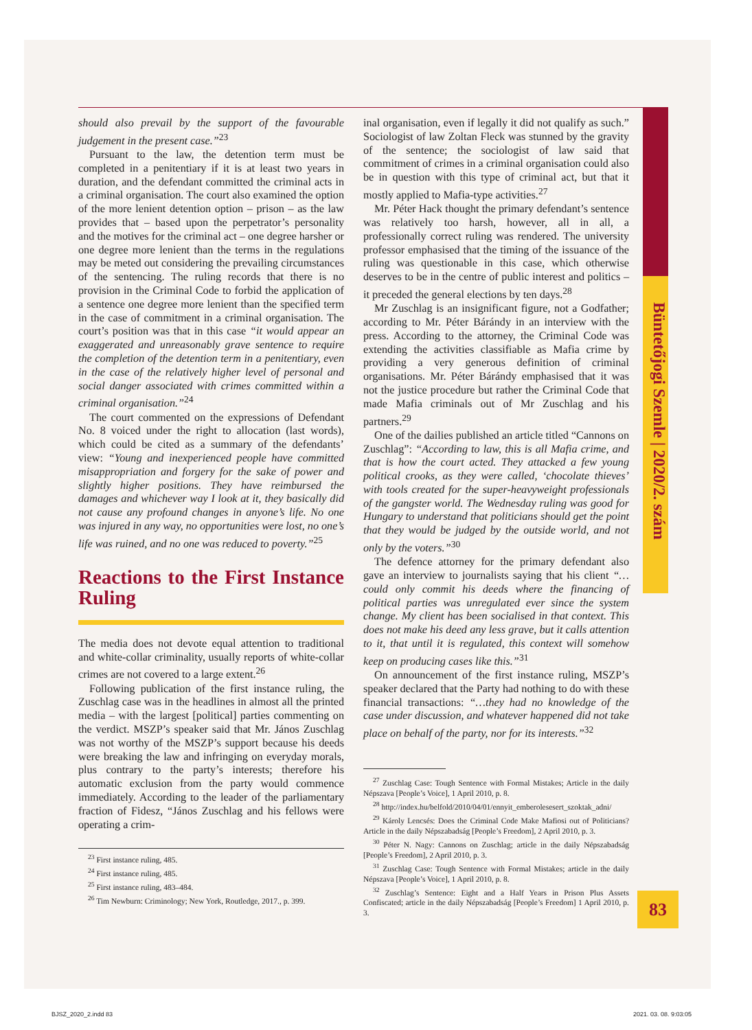Büntetőjogi Szemle | 2020/2. szám
should also prevail by the support of the favourable judgement in the present case.”<sup>23</sup>
Pursuant to the law, the detention term must be completed in a penitentiary if it is at least two years in duration, and the defendant committed the criminal acts in a criminal organisation. The court also examined the option of the more lenient detention option – prison – as the law provides that – based upon the perpetrator’s personality and the motives for the criminal act – one degree harsher or one degree more lenient than the terms in the regulations may be meted out considering the prevailing circumstances of the sentencing. The ruling records that there is no provision in the Criminal Code to forbid the application of a sentence one degree more lenient than the specified term in the case of commitment in a criminal organisation. The court’s position was that in this case “it would appear an exaggerated and unreasonably grave sentence to require the completion of the detention term in a penitentiary, even in the case of the relatively higher level of personal and social danger associated with crimes committed within a criminal organisation.”<sup>24</sup>
The court commented on the expressions of Defendant No. 8 voiced under the right to allocation (last words), which could be cited as a summary of the defendants’ view: “Young and inexperienced people have committed misappropriation and forgery for the sake of power and slightly higher positions. They have reimbursed the damages and whichever way I look at it, they basically did not cause any profound changes in anyone’s life. No one was injured in any way, no opportunities were lost, no one’s life was ruined, and no one was reduced to poverty.”<sup>25</sup>
Reactions to the First Instance Ruling
The media does not devote equal attention to traditional and white-collar criminality, usually reports of white-collar crimes are not covered to a large extent.<sup>26</sup>
Following publication of the first instance ruling, the Zuschlag case was in the headlines in almost all the printed media – with the largest [political] parties commenting on the verdict. MSZP’s speaker said that Mr. János Zuschlag was not worthy of the MSZP’s support because his deeds were breaking the law and infringing on everyday morals, plus contrary to the party’s interests; therefore his automatic exclusion from the party would commence immediately. According to the leader of the parliamentary fraction of Fidesz, “János Zuschlag and his fellows were operating a crim-
<sup>23</sup> First instance ruling, 485.
<sup>24</sup> First instance ruling, 485.
<sup>25</sup> First instance ruling, 483–484.
<sup>26</sup> Tim Newburn: Criminology; New York, Routledge, 2017., p. 399.
inal organisation, even if legally it did not qualify as such.” Sociologist of law Zoltan Fleck was stunned by the gravity of the sentence; the sociologist of law said that commitment of crimes in a criminal organisation could also be in question with this type of criminal act, but that it mostly applied to Mafia-type activities.<sup>27</sup>
Mr. Péter Hack thought the primary defendant’s sentence was relatively too harsh, however, all in all, a professionally correct ruling was rendered. The university professor emphasised that the timing of the issuance of the ruling was questionable in this case, which otherwise deserves to be in the centre of public interest and politics – it preceded the general elections by ten days.<sup>28</sup>
Mr Zuschlag is an insignificant figure, not a Godfather; according to Mr. Péter Bárándy in an interview with the press. According to the attorney, the Criminal Code was extending the activities classifiable as Mafia crime by providing a very generous definition of criminal organisations. Mr. Péter Bárándy emphasised that it was not the justice procedure but rather the Criminal Code that made Mafia criminals out of Mr Zuschlag and his partners.<sup>29</sup>
One of the dailies published an article titled “Cannons on Zuschlag”: “According to law, this is all Mafia crime, and that is how the court acted. They attacked a few young political crooks, as they were called, ‘chocolate thieves’ with tools created for the super-heavyweight professionals of the gangster world. The Wednesday ruling was good for Hungary to understand that politicians should get the point that they would be judged by the outside world, and not only by the voters.”<sup>30</sup>
The defence attorney for the primary defendant also gave an interview to journalists saying that his client “…could only commit his deeds where the financing of political parties was unregulated ever since the system change. My client has been socialised in that context. This does not make his deed any less grave, but it calls attention to it, that until it is regulated, this context will somehow keep on producing cases like this.”<sup>31</sup>
On announcement of the first instance ruling, MSZP’s speaker declared that the Party had nothing to do with these financial transactions: “…they had no knowledge of the case under discussion, and whatever happened did not take place on behalf of the party, nor for its interests.”<sup>32</sup>
<sup>27</sup> Zuschlag Case: Tough Sentence with Formal Mistakes; Article in the daily Népszava [People’s Voice], 1 April 2010, p. 8.
<sup>28</sup> http://index.hu/belfold/2010/04/01/ennyit_emberolesesert_szoktak_adni/
<sup>29</sup> Károly Lencsés: Does the Criminal Code Make Mafiosi out of Politicians? Article in the daily Népszabadság [People’s Freedom], 2 April 2010, p. 3.
<sup>30</sup> Péter N. Nagy: Cannons on Zuschlag; article in the daily Népszabadság [People’s Freedom], 2 April 2010, p. 3.
<sup>31</sup> Zuschlag Case: Tough Sentence with Formal Mistakes; article in the daily Népszava [People’s Voice], 1 April 2010, p. 8.
<sup>32</sup> Zuschlag’s Sentence: Eight and a Half Years in Prison Plus Assets Confiscated; article in the daily Népszabadság [People’s Freedom] 1 April 2010, p. 3.
83
BJSZ_2020_2.indd 83 2021. 03. 08. 9:03:05